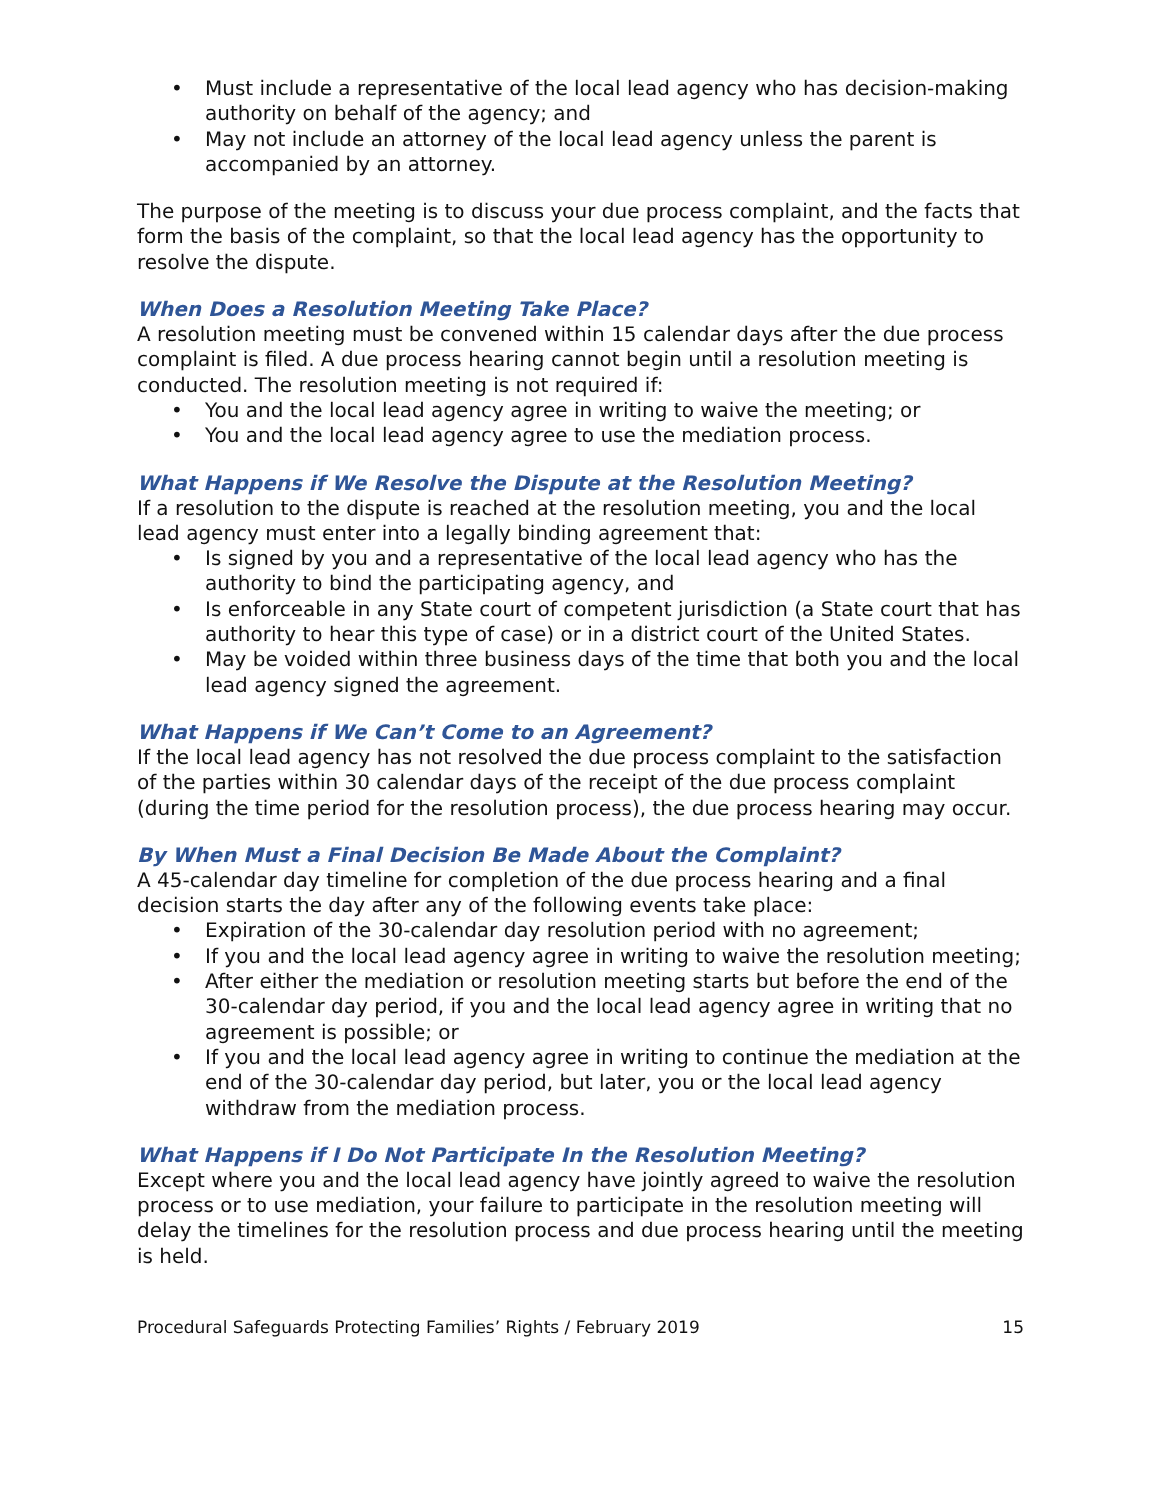• Must include a representative of the local lead agency who has decision-making authority on behalf of the agency; and
• May not include an attorney of the local lead agency unless the parent is accompanied by an attorney.
The purpose of the meeting is to discuss your due process complaint, and the facts that form the basis of the complaint, so that the local lead agency has the opportunity to resolve the dispute.
When Does a Resolution Meeting Take Place?
A resolution meeting must be convened within 15 calendar days after the due process complaint is filed. A due process hearing cannot begin until a resolution meeting is conducted. The resolution meeting is not required if:
• You and the local lead agency agree in writing to waive the meeting; or
• You and the local lead agency agree to use the mediation process.
What Happens if We Resolve the Dispute at the Resolution Meeting?
If a resolution to the dispute is reached at the resolution meeting, you and the local lead agency must enter into a legally binding agreement that:
• Is signed by you and a representative of the local lead agency who has the authority to bind the participating agency, and
• Is enforceable in any State court of competent jurisdiction (a State court that has authority to hear this type of case) or in a district court of the United States.
• May be voided within three business days of the time that both you and the local lead agency signed the agreement.
What Happens if We Can’t Come to an Agreement?
If the local lead agency has not resolved the due process complaint to the satisfaction of the parties within 30 calendar days of the receipt of the due process complaint (during the time period for the resolution process), the due process hearing may occur.
By When Must a Final Decision Be Made About the Complaint?
A 45-calendar day timeline for completion of the due process hearing and a final decision starts the day after any of the following events take place:
• Expiration of the 30-calendar day resolution period with no agreement;
• If you and the local lead agency agree in writing to waive the resolution meeting;
• After either the mediation or resolution meeting starts but before the end of the 30-calendar day period, if you and the local lead agency agree in writing that no agreement is possible; or
• If you and the local lead agency agree in writing to continue the mediation at the end of the 30-calendar day period, but later, you or the local lead agency withdraw from the mediation process.
What Happens if I Do Not Participate In the Resolution Meeting?
Except where you and the local lead agency have jointly agreed to waive the resolution process or to use mediation, your failure to participate in the resolution meeting will delay the timelines for the resolution process and due process hearing until the meeting is held.
Procedural Safeguards Protecting Families’ Rights / February 2019 15